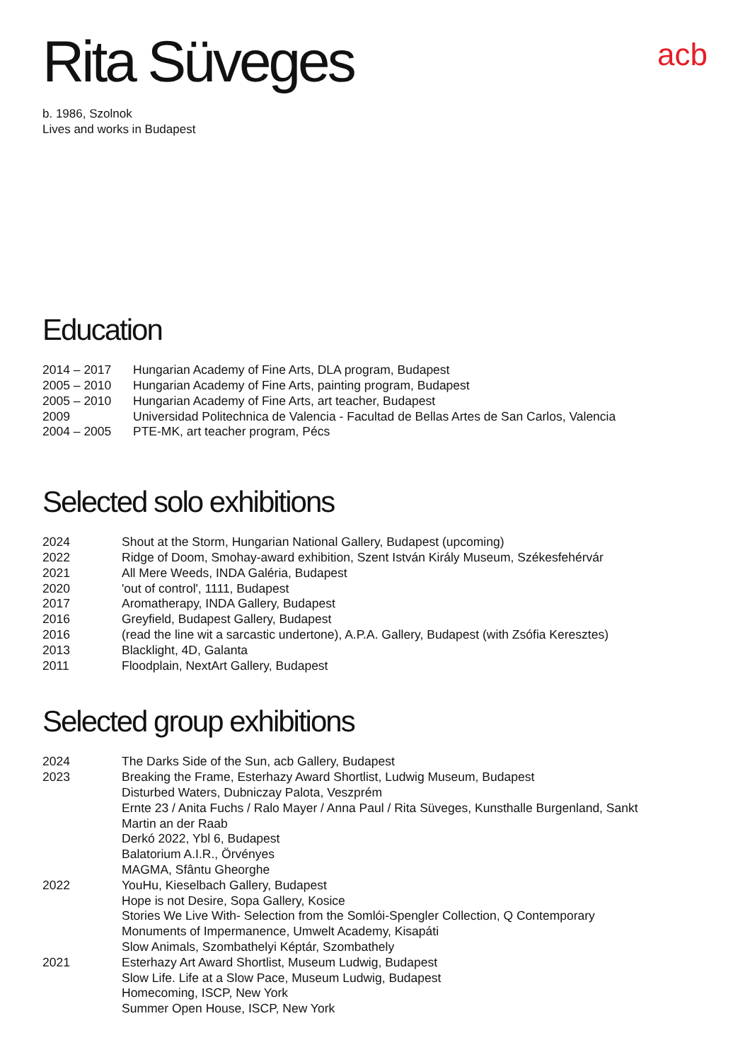Rita Süveges
acb
b. 1986, Szolnok
Lives and works in Budapest
Education
| 2014 – 2017 | Hungarian Academy of Fine Arts, DLA program, Budapest |
| 2005 – 2010 | Hungarian Academy of Fine Arts, painting program, Budapest |
| 2005 – 2010 | Hungarian Academy of Fine Arts, art teacher, Budapest |
| 2009 | Universidad Politechnica de Valencia - Facultad de Bellas Artes de San Carlos, Valencia |
| 2004 – 2005 | PTE-MK, art teacher program, Pécs |
Selected solo exhibitions
| 2024 | Shout at the Storm, Hungarian National Gallery, Budapest (upcoming) |
| 2022 | Ridge of Doom, Smohay-award exhibition, Szent István Király Museum, Székesfehérvár |
| 2021 | All Mere Weeds, INDA Galéria, Budapest |
| 2020 | 'out of control', 1111, Budapest |
| 2017 | Aromatherapy, INDA Gallery, Budapest |
| 2016 | Greyfield, Budapest Gallery, Budapest |
| 2016 | (read the line wit a sarcastic undertone), A.P.A. Gallery, Budapest (with Zsófia Keresztes) |
| 2013 | Blacklight, 4D, Galanta |
| 2011 | Floodplain, NextArt Gallery, Budapest |
Selected group exhibitions
| 2024 | The Darks Side of the Sun, acb Gallery, Budapest |
| 2023 | Breaking the Frame, Esterhazy Award Shortlist, Ludwig Museum, Budapest Disturbed Waters, Dubniczay Palota, Veszprém Ernte 23 / Anita Fuchs / Ralo Mayer / Anna Paul / Rita Süveges, Kunsthalle Burgenland, Sankt Martin an der Raab Derkó 2022, Ybl 6, Budapest Balatorium A.I.R., Örvényes MAGMA, Sfântu Gheorghe |
| 2022 | YouHu, Kieselbach Gallery, Budapest Hope is not Desire, Sopa Gallery, Kosice Stories We Live With- Selection from the Somlói-Spengler Collection, Q Contemporary Monuments of Impermanence, Umwelt Academy, Kisapáti Slow Animals, Szombathelyi Képtár, Szombathely |
| 2021 | Esterhazy Art Award Shortlist, Museum Ludwig, Budapest Slow Life. Life at a Slow Pace, Museum Ludwig, Budapest Homecoming, ISCP, New York Summer Open House, ISCP, New York |